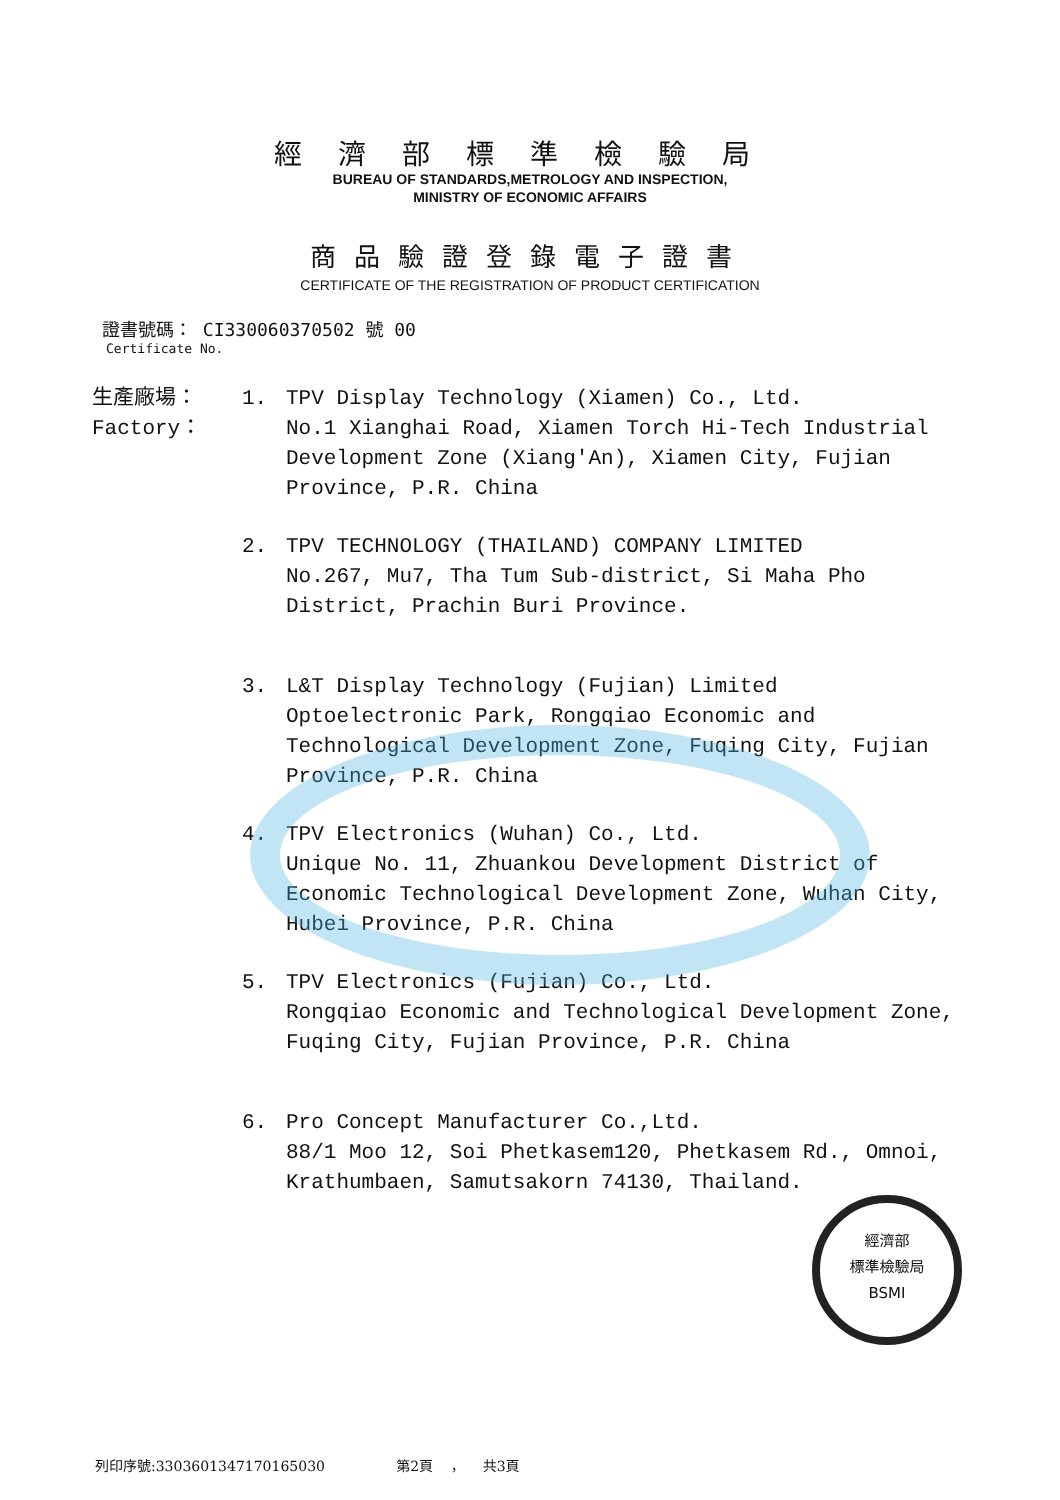經濟部標準檢驗局
BUREAU OF STANDARDS,METROLOGY AND INSPECTION,
MINISTRY OF ECONOMIC AFFAIRS
商品驗證登錄電子證書
CERTIFICATE OF THE REGISTRATION OF PRODUCT CERTIFICATION
證書號碼： CI330060370502 號 00
Certificate No.
生產廠場：
Factory：
1. TPV Display Technology (Xiamen) Co., Ltd.
No.1 Xianghai Road, Xiamen Torch Hi-Tech Industrial
Development Zone (Xiang'An), Xiamen City, Fujian
Province, P.R. China
2. TPV TECHNOLOGY (THAILAND) COMPANY LIMITED
No.267, Mu7, Tha Tum Sub-district, Si Maha Pho
District, Prachin Buri Province.
3. L&T Display Technology (Fujian) Limited
Optoelectronic Park, Rongqiao Economic and
Technological Development Zone, Fuqing City, Fujian
Province, P.R. China
4. TPV Electronics (Wuhan) Co., Ltd.
Unique No. 11, Zhuankou Development District of
Economic Technological Development Zone, Wuhan City,
Hubei Province, P.R. China
5. TPV Electronics (Fujian) Co., Ltd.
Rongqiao Economic and Technological Development Zone,
Fuqing City, Fujian Province, P.R. China
6. Pro Concept Manufacturer Co.,Ltd.
88/1 Moo 12, Soi Phetkasem120, Phetkasem Rd., Omnoi,
Krathumbaen, Samutsakorn 74130, Thailand.
經濟部
標準檢驗局
BSMI
列印序號:3303601347170165030 第2頁 ， 共3頁